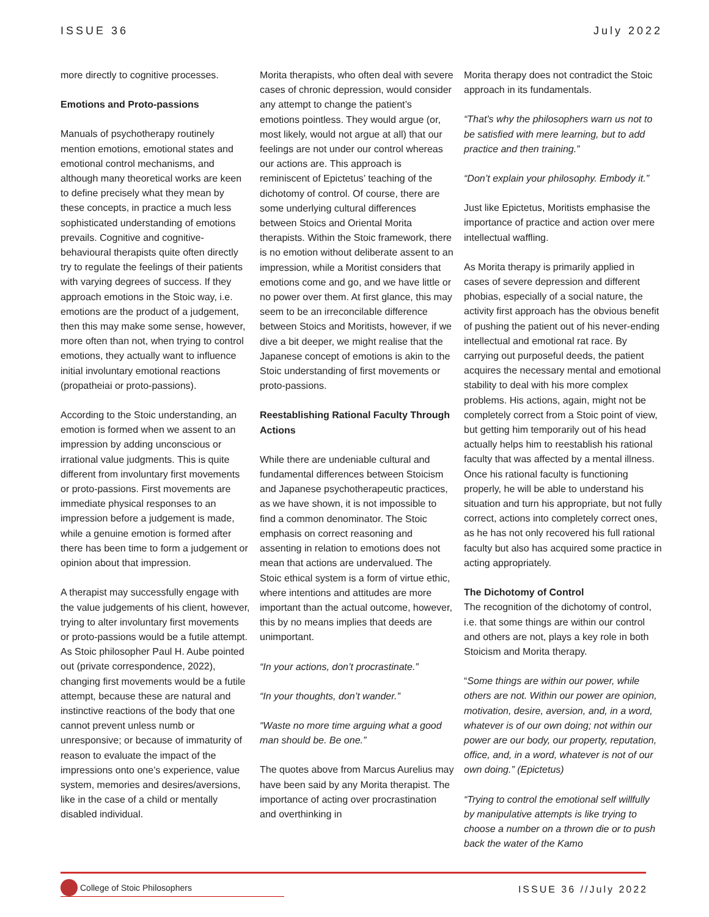ISSUE 36 July 2022
more directly to cognitive processes.
Emotions and Proto-passions
Manuals of psychotherapy routinely mention emotions, emotional states and emotional control mechanisms, and although many theoretical works are keen to define precisely what they mean by these concepts, in practice a much less sophisticated understanding of emotions prevails. Cognitive and cognitive-behavioural therapists quite often directly try to regulate the feelings of their patients with varying degrees of success. If they approach emotions in the Stoic way, i.e. emotions are the product of a judgement, then this may make some sense, however, more often than not, when trying to control emotions, they actually want to influence initial involuntary emotional reactions (propatheiai or proto-passions).
According to the Stoic understanding, an emotion is formed when we assent to an impression by adding unconscious or irrational value judgments. This is quite different from involuntary first movements or proto-passions. First movements are immediate physical responses to an impression before a judgement is made, while a genuine emotion is formed after there has been time to form a judgement or opinion about that impression.
A therapist may successfully engage with the value judgements of his client, however, trying to alter involuntary first movements or proto-passions would be a futile attempt. As Stoic philosopher Paul H. Aube pointed out (private correspondence, 2022), changing first movements would be a futile attempt, because these are natural and instinctive reactions of the body that one cannot prevent unless numb or unresponsive; or because of immaturity of reason to evaluate the impact of the impressions onto one’s experience, value system, memories and desires/aversions, like in the case of a child or mentally disabled individual.
Morita therapists, who often deal with severe cases of chronic depression, would consider any attempt to change the patient’s emotions pointless. They would argue (or, most likely, would not argue at all) that our feelings are not under our control whereas our actions are. This approach is reminiscent of Epictetus’ teaching of the dichotomy of control. Of course, there are some underlying cultural differences between Stoics and Oriental Morita therapists. Within the Stoic framework, there is no emotion without deliberate assent to an impression, while a Moritist considers that emotions come and go, and we have little or no power over them. At first glance, this may seem to be an irreconcilable difference between Stoics and Moritists, however, if we dive a bit deeper, we might realise that the Japanese concept of emotions is akin to the Stoic understanding of first movements or proto-passions.
Reestablishing Rational Faculty Through Actions
While there are undeniable cultural and fundamental differences between Stoicism and Japanese psychotherapeutic practices, as we have shown, it is not impossible to find a common denominator. The Stoic emphasis on correct reasoning and assenting in relation to emotions does not mean that actions are undervalued. The Stoic ethical system is a form of virtue ethic, where intentions and attitudes are more important than the actual outcome, however, this by no means implies that deeds are unimportant.
“In your actions, don’t procrastinate.”
“In your thoughts, don’t wander.”
“Waste no more time arguing what a good man should be. Be one.”
The quotes above from Marcus Aurelius may have been said by any Morita therapist. The importance of acting over procrastination and overthinking in
Morita therapy does not contradict the Stoic approach in its fundamentals.
“That’s why the philosophers warn us not to be satisfied with mere learning, but to add practice and then training.”
“Don’t explain your philosophy. Embody it.”
Just like Epictetus, Moritists emphasise the importance of practice and action over mere intellectual waffling.
As Morita therapy is primarily applied in cases of severe depression and different phobias, especially of a social nature, the activity first approach has the obvious benefit of pushing the patient out of his never-ending intellectual and emotional rat race. By carrying out purposeful deeds, the patient acquires the necessary mental and emotional stability to deal with his more complex problems. His actions, again, might not be completely correct from a Stoic point of view, but getting him temporarily out of his head actually helps him to reestablish his rational faculty that was affected by a mental illness. Once his rational faculty is functioning properly, he will be able to understand his situation and turn his appropriate, but not fully correct, actions into completely correct ones, as he has not only recovered his full rational faculty but also has acquired some practice in acting appropriately.
The Dichotomy of Control
The recognition of the dichotomy of control, i.e. that some things are within our control and others are not, plays a key role in both Stoicism and Morita therapy.
“Some things are within our power, while others are not. Within our power are opinion, motivation, desire, aversion, and, in a word, whatever is of our own doing; not within our power are our body, our property, reputation, office, and, in a word, whatever is not of our own doing.” (Epictetus)
“Trying to control the emotional self willfully by manipulative attempts is like trying to choose a number on a thrown die or to push back the water of the Kamo
College of Stoic Philosophers
ISSUE 36 //July 2022